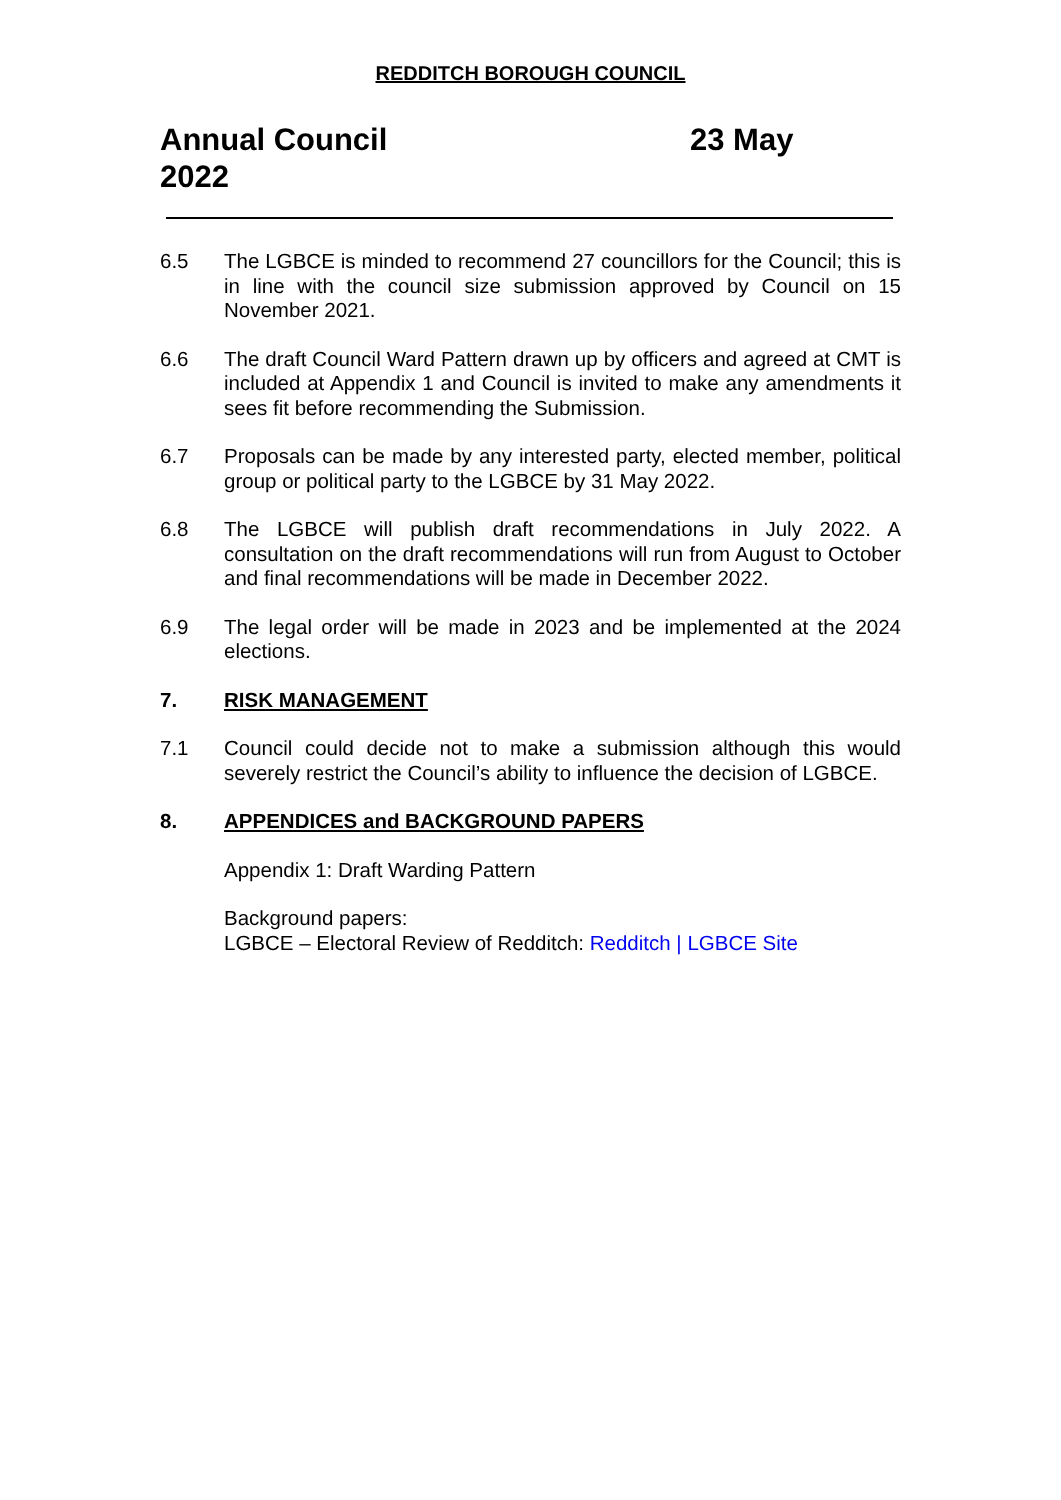REDDITCH BOROUGH COUNCIL
Annual Council 23 May 2022
6.5 The LGBCE is minded to recommend 27 councillors for the Council; this is in line with the council size submission approved by Council on 15 November 2021.
6.6 The draft Council Ward Pattern drawn up by officers and agreed at CMT is included at Appendix 1 and Council is invited to make any amendments it sees fit before recommending the Submission.
6.7 Proposals can be made by any interested party, elected member, political group or political party to the LGBCE by 31 May 2022.
6.8 The LGBCE will publish draft recommendations in July 2022. A consultation on the draft recommendations will run from August to October and final recommendations will be made in December 2022.
6.9 The legal order will be made in 2023 and be implemented at the 2024 elections.
7. RISK MANAGEMENT
7.1 Council could decide not to make a submission although this would severely restrict the Council’s ability to influence the decision of LGBCE.
8. APPENDICES and BACKGROUND PAPERS
Appendix 1: Draft Warding Pattern
Background papers:
LGBCE – Electoral Review of Redditch: Redditch | LGBCE Site